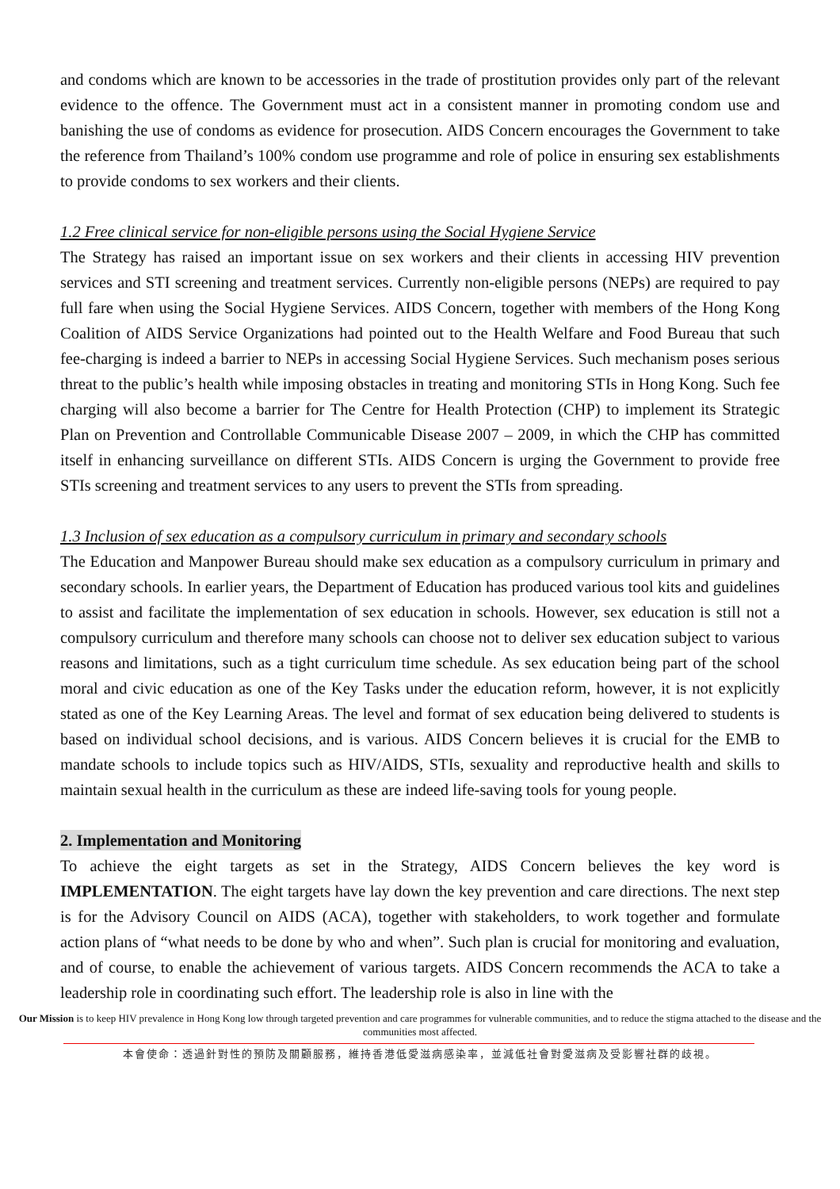and condoms which are known to be accessories in the trade of prostitution provides only part of the relevant evidence to the offence. The Government must act in a consistent manner in promoting condom use and banishing the use of condoms as evidence for prosecution. AIDS Concern encourages the Government to take the reference from Thailand’s 100% condom use programme and role of police in ensuring sex establishments to provide condoms to sex workers and their clients.
1.2 Free clinical service for non-eligible persons using the Social Hygiene Service
The Strategy has raised an important issue on sex workers and their clients in accessing HIV prevention services and STI screening and treatment services. Currently non-eligible persons (NEPs) are required to pay full fare when using the Social Hygiene Services. AIDS Concern, together with members of the Hong Kong Coalition of AIDS Service Organizations had pointed out to the Health Welfare and Food Bureau that such fee-charging is indeed a barrier to NEPs in accessing Social Hygiene Services. Such mechanism poses serious threat to the public’s health while imposing obstacles in treating and monitoring STIs in Hong Kong. Such fee charging will also become a barrier for The Centre for Health Protection (CHP) to implement its Strategic Plan on Prevention and Controllable Communicable Disease 2007 – 2009, in which the CHP has committed itself in enhancing surveillance on different STIs. AIDS Concern is urging the Government to provide free STIs screening and treatment services to any users to prevent the STIs from spreading.
1.3 Inclusion of sex education as a compulsory curriculum in primary and secondary schools
The Education and Manpower Bureau should make sex education as a compulsory curriculum in primary and secondary schools. In earlier years, the Department of Education has produced various tool kits and guidelines to assist and facilitate the implementation of sex education in schools. However, sex education is still not a compulsory curriculum and therefore many schools can choose not to deliver sex education subject to various reasons and limitations, such as a tight curriculum time schedule. As sex education being part of the school moral and civic education as one of the Key Tasks under the education reform, however, it is not explicitly stated as one of the Key Learning Areas. The level and format of sex education being delivered to students is based on individual school decisions, and is various. AIDS Concern believes it is crucial for the EMB to mandate schools to include topics such as HIV/AIDS, STIs, sexuality and reproductive health and skills to maintain sexual health in the curriculum as these are indeed life-saving tools for young people.
2. Implementation and Monitoring
To achieve the eight targets as set in the Strategy, AIDS Concern believes the key word is IMPLEMENTATION. The eight targets have lay down the key prevention and care directions. The next step is for the Advisory Council on AIDS (ACA), together with stakeholders, to work together and formulate action plans of “what needs to be done by who and when”. Such plan is crucial for monitoring and evaluation, and of course, to enable the achievement of various targets. AIDS Concern recommends the ACA to take a leadership role in coordinating such effort. The leadership role is also in line with the
Our Mission is to keep HIV prevalence in Hong Kong low through targeted prevention and care programmes for vulnerable communities, and to reduce the stigma attached to the disease and the communities most affected.
本會使命：透過針對性的預防及關顧服務，維持香港低愛滋病感染率，並減低社會對愛滋病及受影響社群的歧視。